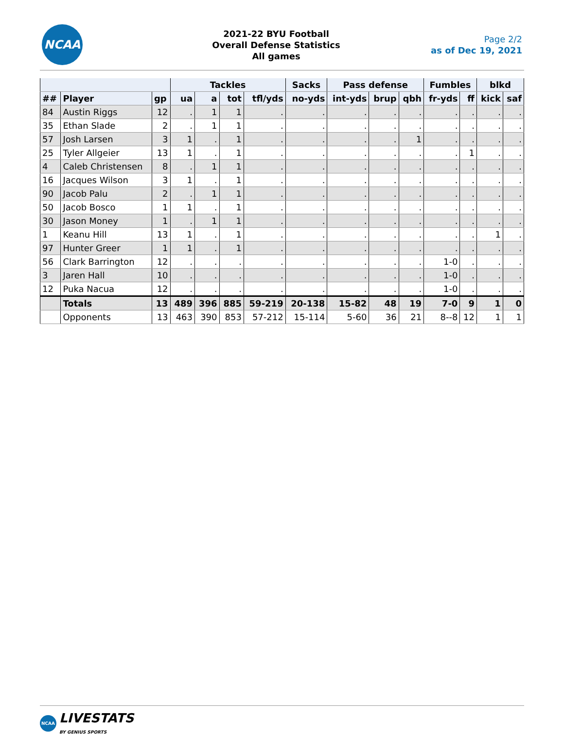NCAA
2021-22 BYU Football
Overall Defense Statistics
All games
Page 2/2
as of Dec 19, 2021
| | | | Tackles | | | | Sacks | Pass defense | | | Fumbles | | blkd | |
| --- | --- | --- | --- | --- | --- | --- | --- | --- | --- | --- | --- | --- | --- | --- |
| ## | Player | gp | ua | a | tot | tfl/yds | no-yds | int-yds | brup | qbh | fr-yds | ff | kick | saf |
| 84 | Austin Riggs | 12 | . | 1 | 1 | . | . | . | . | . | . | . | . | . |
| 35 | Ethan Slade | 2 | . | 1 | 1 | . | . | . | . | . | . | . | . | . |
| 57 | Josh Larsen | 3 | 1 | . | 1 | . | . | . | . | 1 | . | . | . | . |
| 25 | Tyler Allgeier | 13 | 1 | . | 1 | . | . | . | . | . | . | 1 | . | . |
| 4 | Caleb Christensen | 8 | . | 1 | 1 | . | . | . | . | . | . | . | . | . |
| 16 | Jacques Wilson | 3 | 1 | . | 1 | . | . | . | . | . | . | . | . | . |
| 90 | Jacob Palu | 2 | . | 1 | 1 | . | . | . | . | . | . | . | . | . |
| 50 | Jacob Bosco | 1 | 1 | . | 1 | . | . | . | . | . | . | . | . | . |
| 30 | Jason Money | 1 | . | 1 | 1 | . | . | . | . | . | . | . | . | . |
| 1 | Keanu Hill | 13 | 1 | . | 1 | . | . | . | . | . | . | . | 1 | . |
| 97 | Hunter Greer | 1 | 1 | . | 1 | . | . | . | . | . | . | . | . | . |
| 56 | Clark Barrington | 12 | . | . | . | . | . | . | . | . | 1-0 | . | . | . |
| 3 | Jaren Hall | 10 | . | . | . | . | . | . | . | . | 1-0 | . | . | . |
| 12 | Puka Nacua | 12 | . | . | . | . | . | . | . | . | 1-0 | . | . | . |
| | Totals | 13 | 489 | 396 | 885 | 59-219 | 20-138 | 15-82 | 48 | 19 | 7-0 | 9 | 1 | 0 |
| | Opponents | 13 | 463 | 390 | 853 | 57-212 | 15-114 | 5-60 | 36 | 21 | 8--8 | 12 | 1 | 1 |
NCAA
LIVESTATS
BY GENIUS SPORTS